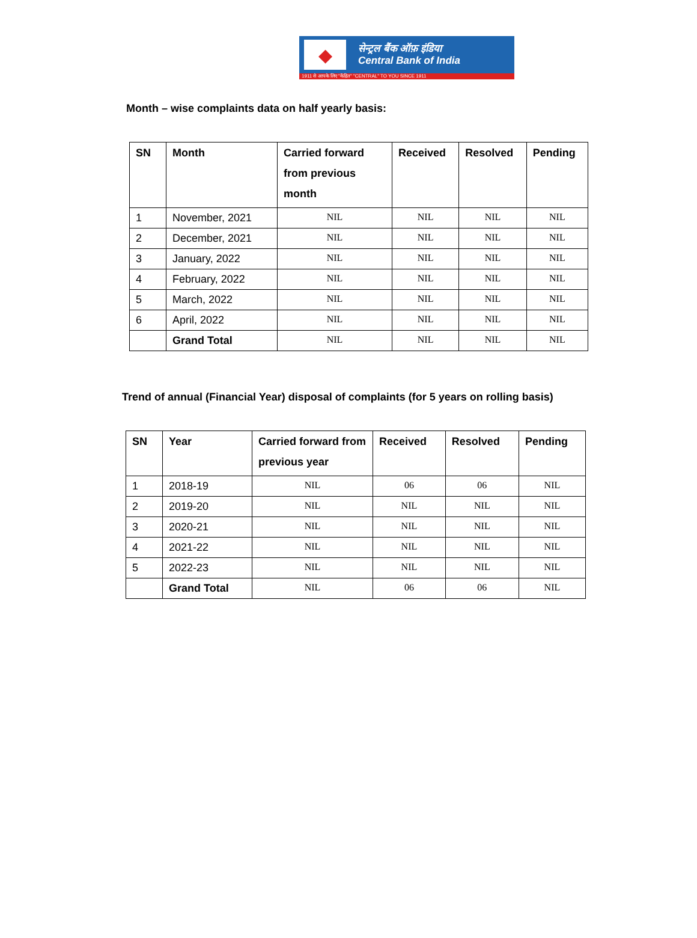◆
सेन्ट्रल बैंक ऑफ़ इंडिया
Central Bank of India
1911 से आपके लिए "केंद्रित" "CENTRAL" TO YOU SINCE 1911
Month – wise complaints data on half yearly basis:
| SN | Month | Carried forward from previous month | Received | Resolved | Pending |
| --- | --- | --- | --- | --- | --- |
| 1 | November, 2021 | NIL | NIL | NIL | NIL |
| 2 | December, 2021 | NIL | NIL | NIL | NIL |
| 3 | January, 2022 | NIL | NIL | NIL | NIL |
| 4 | February, 2022 | NIL | NIL | NIL | NIL |
| 5 | March, 2022 | NIL | NIL | NIL | NIL |
| 6 | April, 2022 | NIL | NIL | NIL | NIL |
| | Grand Total | NIL | NIL | NIL | NIL |
Trend of annual (Financial Year) disposal of complaints (for 5 years on rolling basis)
| SN | Year | Carried forward from previous year | Received | Resolved | Pending |
| --- | --- | --- | --- | --- | --- |
| 1 | 2018-19 | NIL | 06 | 06 | NIL |
| 2 | 2019-20 | NIL | NIL | NIL | NIL |
| 3 | 2020-21 | NIL | NIL | NIL | NIL |
| 4 | 2021-22 | NIL | NIL | NIL | NIL |
| 5 | 2022-23 | NIL | NIL | NIL | NIL |
| | Grand Total | NIL | 06 | 06 | NIL |